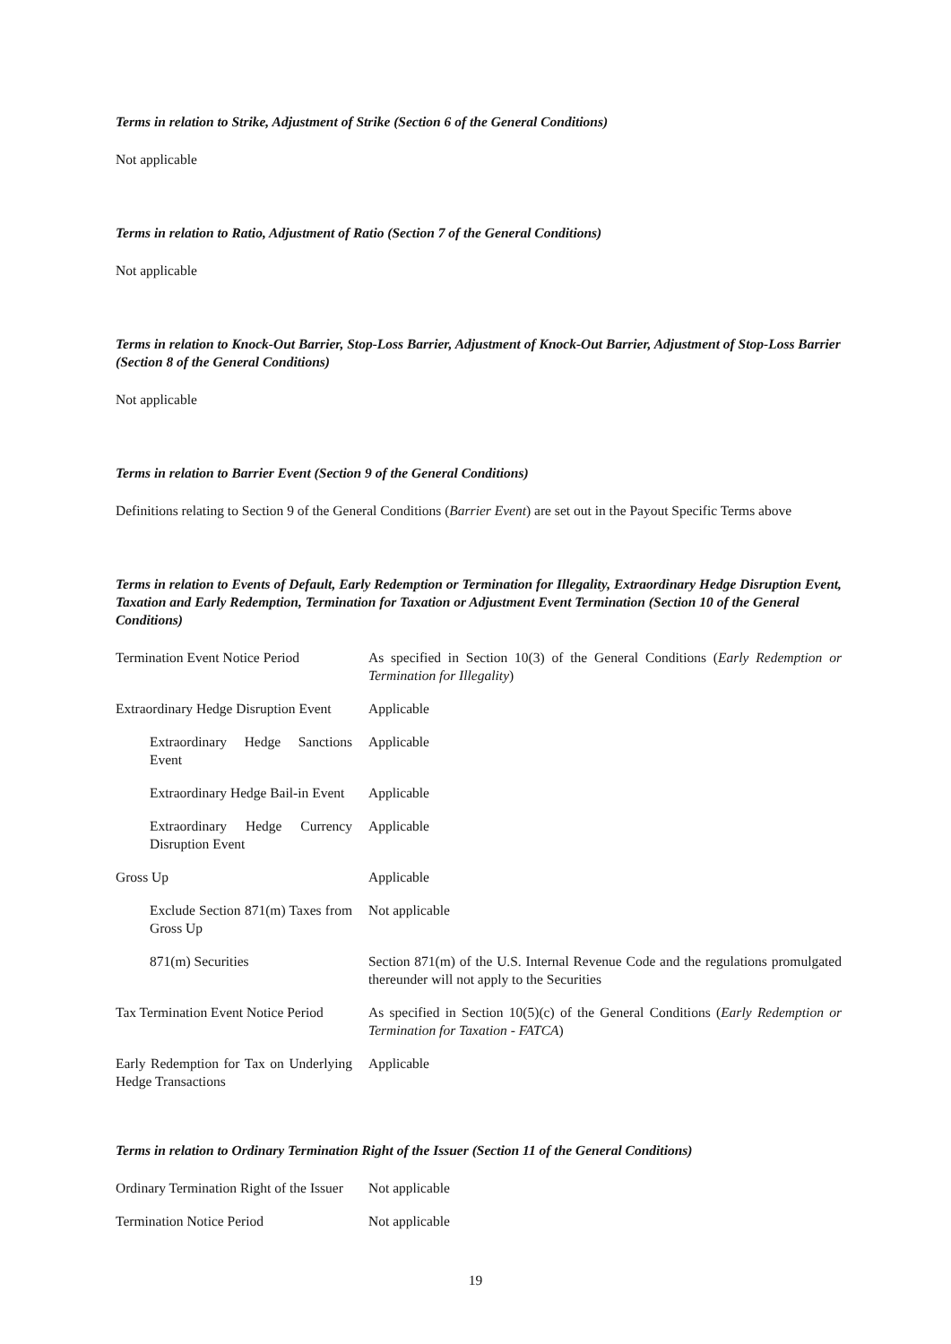Terms in relation to Strike, Adjustment of Strike (Section 6 of the General Conditions)
Not applicable
Terms in relation to Ratio, Adjustment of Ratio (Section 7 of the General Conditions)
Not applicable
Terms in relation to Knock-Out Barrier, Stop-Loss Barrier, Adjustment of Knock-Out Barrier, Adjustment of Stop-Loss Barrier (Section 8 of the General Conditions)
Not applicable
Terms in relation to Barrier Event (Section 9 of the General Conditions)
Definitions relating to Section 9 of the General Conditions (Barrier Event) are set out in the Payout Specific Terms above
Terms in relation to Events of Default, Early Redemption or Termination for Illegality, Extraordinary Hedge Disruption Event, Taxation and Early Redemption, Termination for Taxation or Adjustment Event Termination (Section 10 of the General Conditions)
| Termination Event Notice Period | As specified in Section 10(3) of the General Conditions ( Early Redemption or Termination for Illegality ) |
| Extraordinary Hedge Disruption Event | Applicable |
| Extraordinary Hedge Sanctions Event | Applicable |
| Extraordinary Hedge Bail-in Event | Applicable |
| Extraordinary Hedge Currency Disruption Event | Applicable |
| Gross Up | Applicable |
| Exclude Section 871(m) Taxes from Gross Up | Not applicable |
| 871(m) Securities | Section 871(m) of the U.S. Internal Revenue Code and the regulations promulgated thereunder will not apply to the Securities |
| Tax Termination Event Notice Period | As specified in Section 10(5)(c) of the General Conditions ( Early Redemption or Termination for Taxation - FATCA ) |
| Early Redemption for Tax on Underlying Hedge Transactions | Applicable |
Terms in relation to Ordinary Termination Right of the Issuer (Section 11 of the General Conditions)
| Ordinary Termination Right of the Issuer | Not applicable |
| Termination Notice Period | Not applicable |
19